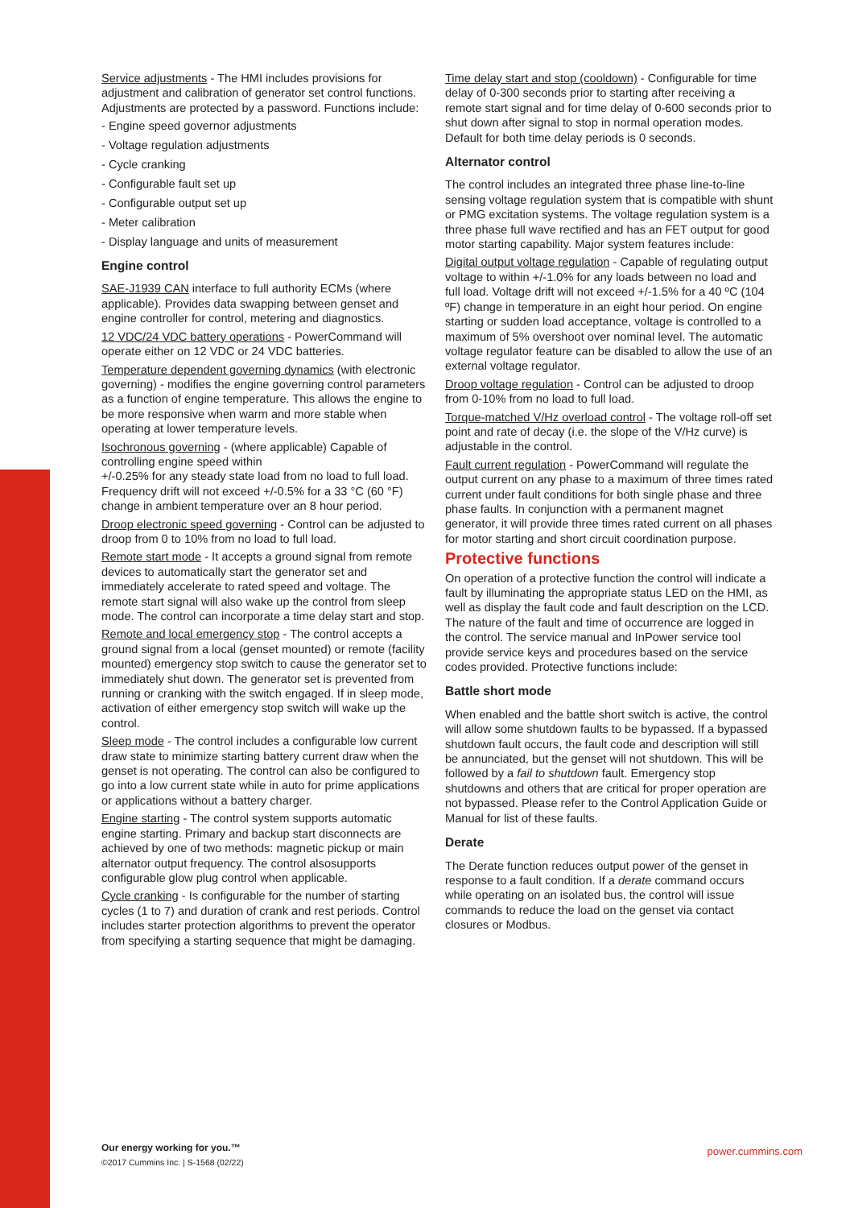Service adjustments - The HMI includes provisions for adjustment and calibration of generator set control functions. Adjustments are protected by a password. Functions include:
- Engine speed governor adjustments
- Voltage regulation adjustments
- Cycle cranking
- Configurable fault set up
- Configurable output set up
- Meter calibration
- Display language and units of measurement
Engine control
SAE-J1939 CAN interface to full authority ECMs (where applicable). Provides data swapping between genset and engine controller for control, metering and diagnostics.
12 VDC/24 VDC battery operations - PowerCommand will operate either on 12 VDC or 24 VDC batteries.
Temperature dependent governing dynamics (with electronic governing) - modifies the engine governing control parameters as a function of engine temperature. This allows the engine to be more responsive when warm and more stable when operating at lower temperature levels.
Isochronous governing - (where applicable) Capable of controlling engine speed within
+/-0.25% for any steady state load from no load to full load. Frequency drift will not exceed +/-0.5% for a 33 °C (60 °F) change in ambient temperature over an 8 hour period.
Droop electronic speed governing - Control can be adjusted to droop from 0 to 10% from no load to full load.
Remote start mode - It accepts a ground signal from remote devices to automatically start the generator set and immediately accelerate to rated speed and voltage. The remote start signal will also wake up the control from sleep mode. The control can incorporate a time delay start and stop.
Remote and local emergency stop - The control accepts a ground signal from a local (genset mounted) or remote (facility mounted) emergency stop switch to cause the generator set to immediately shut down. The generator set is prevented from running or cranking with the switch engaged. If in sleep mode, activation of either emergency stop switch will wake up the control.
Sleep mode - The control includes a configurable low current draw state to minimize starting battery current draw when the genset is not operating. The control can also be configured to go into a low current state while in auto for prime applications or applications without a battery charger.
Engine starting - The control system supports automatic engine starting. Primary and backup start disconnects are achieved by one of two methods: magnetic pickup or main alternator output frequency. The control alsosupports configurable glow plug control when applicable.
Cycle cranking - Is configurable for the number of starting cycles (1 to 7) and duration of crank and rest periods. Control includes starter protection algorithms to prevent the operator from specifying a starting sequence that might be damaging.
Time delay start and stop (cooldown) - Configurable for time delay of 0-300 seconds prior to starting after receiving a remote start signal and for time delay of 0-600 seconds prior to shut down after signal to stop in normal operation modes. Default for both time delay periods is 0 seconds.
Alternator control
The control includes an integrated three phase line-to-line sensing voltage regulation system that is compatible with shunt or PMG excitation systems. The voltage regulation system is a three phase full wave rectified and has an FET output for good motor starting capability. Major system features include:
Digital output voltage regulation - Capable of regulating output voltage to within +/-1.0% for any loads between no load and full load. Voltage drift will not exceed +/-1.5% for a 40 ºC (104 ºF) change in temperature in an eight hour period. On engine starting or sudden load acceptance, voltage is controlled to a maximum of 5% overshoot over nominal level. The automatic voltage regulator feature can be disabled to allow the use of an external voltage regulator.
Droop voltage regulation - Control can be adjusted to droop from 0-10% from no load to full load.
Torque-matched V/Hz overload control - The voltage roll-off set point and rate of decay (i.e. the slope of the V/Hz curve) is adjustable in the control.
Fault current regulation - PowerCommand will regulate the output current on any phase to a maximum of three times rated current under fault conditions for both single phase and three phase faults. In conjunction with a permanent magnet generator, it will provide three times rated current on all phases for motor starting and short circuit coordination purpose.
Protective functions
On operation of a protective function the control will indicate a fault by illuminating the appropriate status LED on the HMI, as well as display the fault code and fault description on the LCD. The nature of the fault and time of occurrence are logged in the control. The service manual and InPower service tool provide service keys and procedures based on the service codes provided. Protective functions include:
Battle short mode
When enabled and the battle short switch is active, the control will allow some shutdown faults to be bypassed. If a bypassed shutdown fault occurs, the fault code and description will still be annunciated, but the genset will not shutdown. This will be followed by a fail to shutdown fault. Emergency stop shutdowns and others that are critical for proper operation are not bypassed. Please refer to the Control Application Guide or Manual for list of these faults.
Derate
The Derate function reduces output power of the genset in response to a fault condition. If a derate command occurs while operating on an isolated bus, the control will issue commands to reduce the load on the genset via contact closures or Modbus.
Our energy working for you.™
©2017 Cummins Inc. | S-1568 (02/22)
power.cummins.com